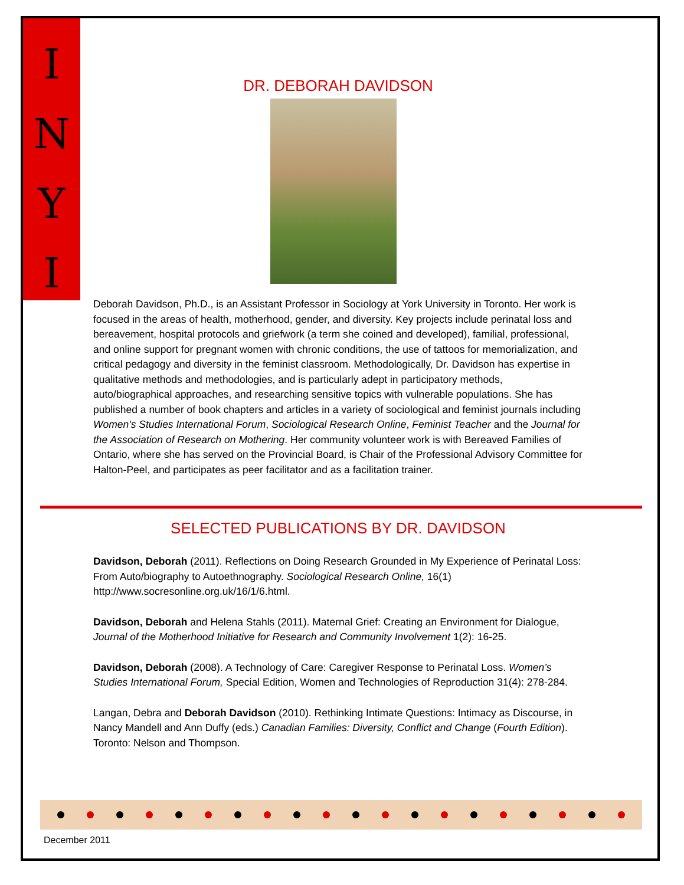I
N
Y
I
DR. DEBORAH DAVIDSON
Deborah Davidson, Ph.D., is an Assistant Professor in Sociology at York University in Toronto. Her work is focused in the areas of health, motherhood, gender, and diversity. Key projects include perinatal loss and bereavement, hospital protocols and griefwork (a term she coined and developed), familial, professional, and online support for pregnant women with chronic conditions, the use of tattoos for memorialization, and critical pedagogy and diversity in the feminist classroom. Methodologically, Dr. Davidson has expertise in qualitative methods and methodologies, and is particularly adept in participatory methods, auto/biographical approaches, and researching sensitive topics with vulnerable populations. She has published a number of book chapters and articles in a variety of sociological and feminist journals including Women's Studies International Forum, Sociological Research Online, Feminist Teacher and the Journal for the Association of Research on Mothering. Her community volunteer work is with Bereaved Families of Ontario, where she has served on the Provincial Board, is Chair of the Professional Advisory Committee for Halton-Peel, and participates as peer facilitator and as a facilitation trainer.
SELECTED PUBLICATIONS BY DR. DAVIDSON
Davidson, Deborah (2011). Reflections on Doing Research Grounded in My Experience of Perinatal Loss: From Auto/biography to Autoethnography. Sociological Research Online, 16(1) http://www.socresonline.org.uk/16/1/6.html.
Davidson, Deborah and Helena Stahls (2011). Maternal Grief: Creating an Environment for Dialogue, Journal of the Motherhood Initiative for Research and Community Involvement 1(2): 16-25.
Davidson, Deborah (2008). A Technology of Care: Caregiver Response to Perinatal Loss. Women’s Studies International Forum, Special Edition, Women and Technologies of Reproduction 31(4): 278-284.
Langan, Debra and Deborah Davidson (2010). Rethinking Intimate Questions: Intimacy as Discourse, in Nancy Mandell and Ann Duffy (eds.) Canadian Families: Diversity, Conflict and Change (Fourth Edition). Toronto: Nelson and Thompson.
December 2011